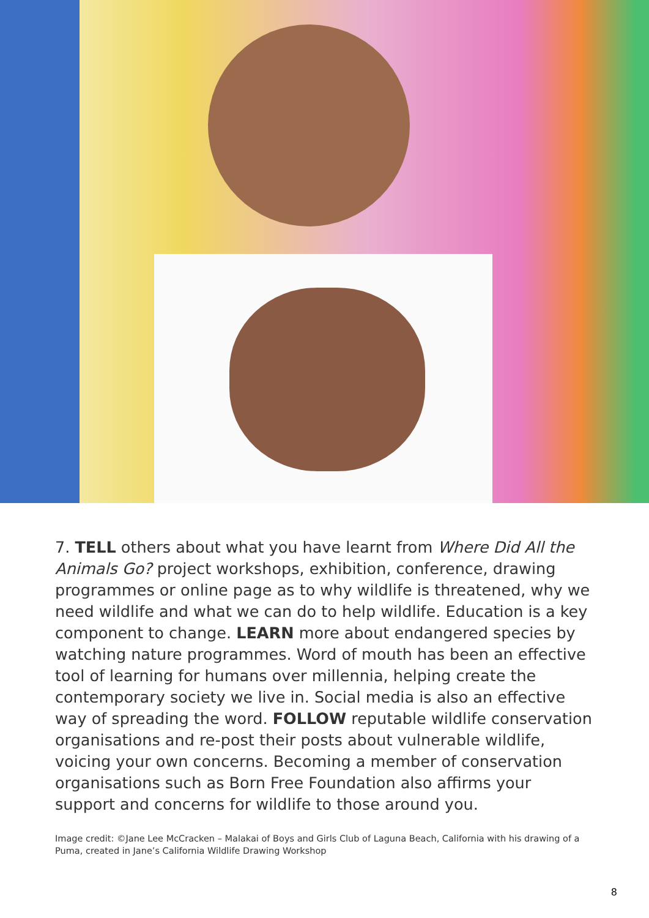7. TELL others about what you have learnt from Where Did All the Animals Go? project workshops, exhibition, conference, drawing programmes or online page as to why wildlife is threatened, why we need wildlife and what we can do to help wildlife. Education is a key component to change. LEARN more about endangered species by watching nature programmes. Word of mouth has been an effective tool of learning for humans over millennia, helping create the contemporary society we live in. Social media is also an effective way of spreading the word. FOLLOW reputable wildlife conservation organisations and re-post their posts about vulnerable wildlife, voicing your own concerns. Becoming a member of conservation organisations such as Born Free Foundation also affirms your support and concerns for wildlife to those around you.
Image credit: ©Jane Lee McCracken – Malakai of Boys and Girls Club of Laguna Beach, California with his drawing of a Puma, created in Jane’s California Wildlife Drawing Workshop
8